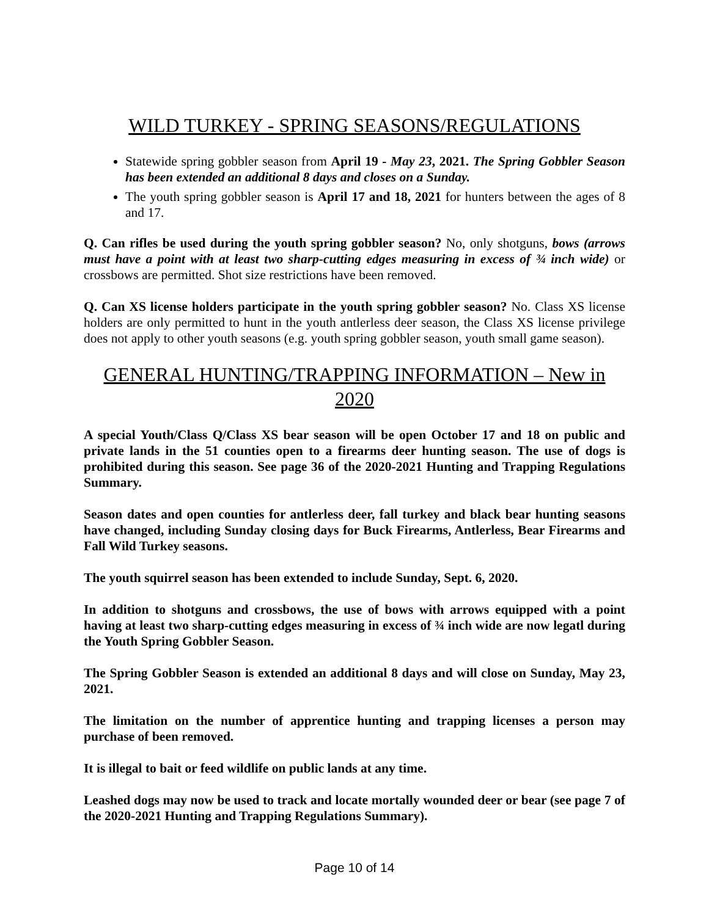WILD TURKEY - SPRING SEASONS/REGULATIONS
Statewide spring gobbler season from April 19 - May 23, 2021. The Spring Gobbler Season has been extended an additional 8 days and closes on a Sunday.
The youth spring gobbler season is April 17 and 18, 2021 for hunters between the ages of 8 and 17.
Q. Can rifles be used during the youth spring gobbler season? No, only shotguns, bows (arrows must have a point with at least two sharp-cutting edges measuring in excess of ¾ inch wide) or crossbows are permitted. Shot size restrictions have been removed.
Q. Can XS license holders participate in the youth spring gobbler season? No. Class XS license holders are only permitted to hunt in the youth antlerless deer season, the Class XS license privilege does not apply to other youth seasons (e.g. youth spring gobbler season, youth small game season).
GENERAL HUNTING/TRAPPING INFORMATION – New in 2020
A special Youth/Class Q/Class XS bear season will be open October 17 and 18 on public and private lands in the 51 counties open to a firearms deer hunting season. The use of dogs is prohibited during this season. See page 36 of the 2020-2021 Hunting and Trapping Regulations Summary.
Season dates and open counties for antlerless deer, fall turkey and black bear hunting seasons have changed, including Sunday closing days for Buck Firearms, Antlerless, Bear Firearms and Fall Wild Turkey seasons.
The youth squirrel season has been extended to include Sunday, Sept. 6, 2020.
In addition to shotguns and crossbows, the use of bows with arrows equipped with a point having at least two sharp-cutting edges measuring in excess of ¾ inch wide are now legatl during the Youth Spring Gobbler Season.
The Spring Gobbler Season is extended an additional 8 days and will close on Sunday, May 23, 2021.
The limitation on the number of apprentice hunting and trapping licenses a person may purchase of been removed.
It is illegal to bait or feed wildlife on public lands at any time.
Leashed dogs may now be used to track and locate mortally wounded deer or bear (see page 7 of the 2020-2021 Hunting and Trapping Regulations Summary).
Page 10 of 14